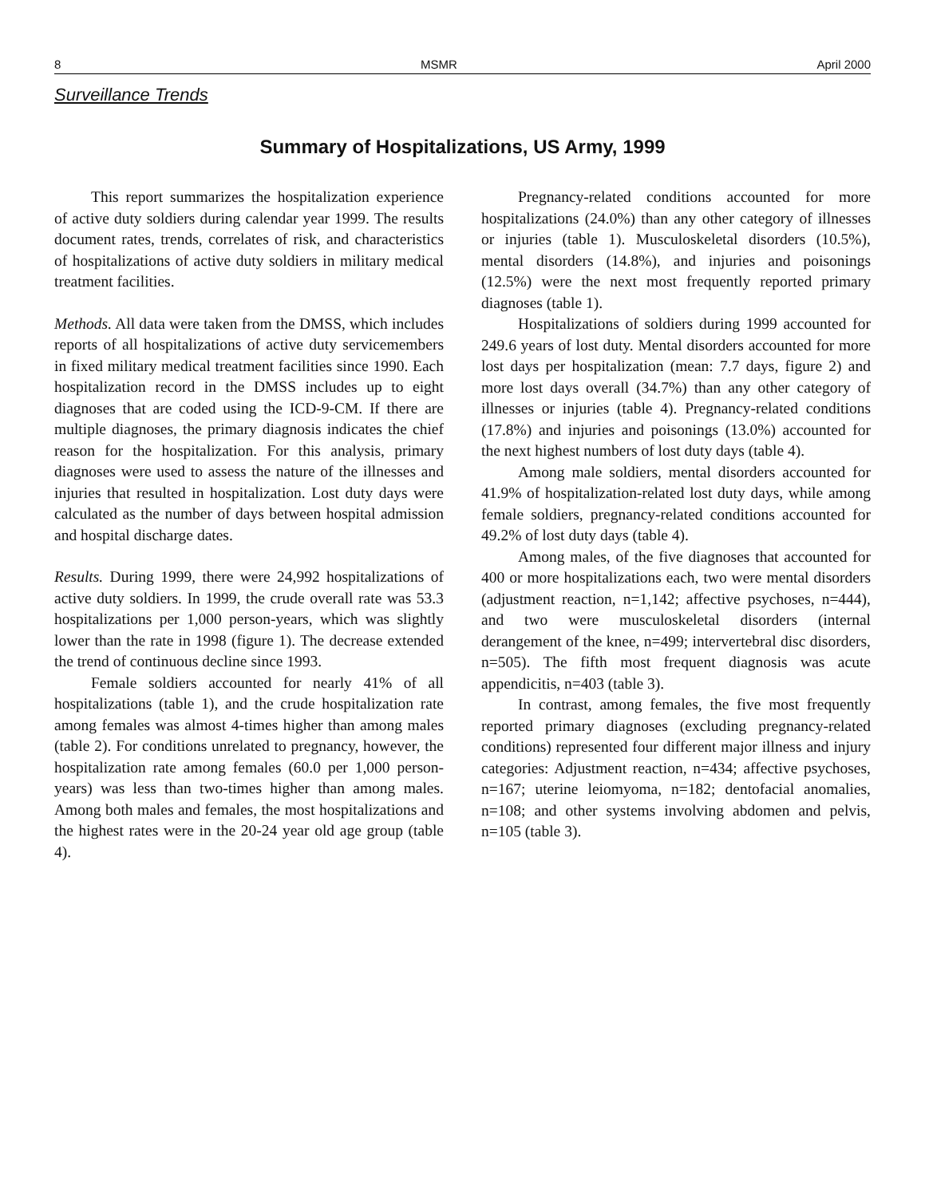8 MSMR April 2000
Surveillance Trends
Summary of Hospitalizations, US Army, 1999
This report summarizes the hospitalization experience of active duty soldiers during calendar year 1999. The results document rates, trends, correlates of risk, and characteristics of hospitalizations of active duty soldiers in military medical treatment facilities.
Methods. All data were taken from the DMSS, which includes reports of all hospitalizations of active duty servicemembers in fixed military medical treatment facilities since 1990. Each hospitalization record in the DMSS includes up to eight diagnoses that are coded using the ICD-9-CM. If there are multiple diagnoses, the primary diagnosis indicates the chief reason for the hospitalization. For this analysis, primary diagnoses were used to assess the nature of the illnesses and injuries that resulted in hospitalization. Lost duty days were calculated as the number of days between hospital admission and hospital discharge dates.
Results. During 1999, there were 24,992 hospitalizations of active duty soldiers. In 1999, the crude overall rate was 53.3 hospitalizations per 1,000 person-years, which was slightly lower than the rate in 1998 (figure 1). The decrease extended the trend of continuous decline since 1993.
Female soldiers accounted for nearly 41% of all hospitalizations (table 1), and the crude hospitalization rate among females was almost 4-times higher than among males (table 2). For conditions unrelated to pregnancy, however, the hospitalization rate among females (60.0 per 1,000 person-years) was less than two-times higher than among males. Among both males and females, the most hospitalizations and the highest rates were in the 20-24 year old age group (table 4).
Pregnancy-related conditions accounted for more hospitalizations (24.0%) than any other category of illnesses or injuries (table 1). Musculoskeletal disorders (10.5%), mental disorders (14.8%), and injuries and poisonings (12.5%) were the next most frequently reported primary diagnoses (table 1).
Hospitalizations of soldiers during 1999 accounted for 249.6 years of lost duty. Mental disorders accounted for more lost days per hospitalization (mean: 7.7 days, figure 2) and more lost days overall (34.7%) than any other category of illnesses or injuries (table 4). Pregnancy-related conditions (17.8%) and injuries and poisonings (13.0%) accounted for the next highest numbers of lost duty days (table 4).
Among male soldiers, mental disorders accounted for 41.9% of hospitalization-related lost duty days, while among female soldiers, pregnancy-related conditions accounted for 49.2% of lost duty days (table 4).
Among males, of the five diagnoses that accounted for 400 or more hospitalizations each, two were mental disorders (adjustment reaction, n=1,142; affective psychoses, n=444), and two were musculoskeletal disorders (internal derangement of the knee, n=499; intervertebral disc disorders, n=505). The fifth most frequent diagnosis was acute appendicitis, n=403 (table 3).
In contrast, among females, the five most frequently reported primary diagnoses (excluding pregnancy-related conditions) represented four different major illness and injury categories: Adjustment reaction, n=434; affective psychoses, n=167; uterine leiomyoma, n=182; dentofacial anomalies, n=108; and other systems involving abdomen and pelvis, n=105 (table 3).